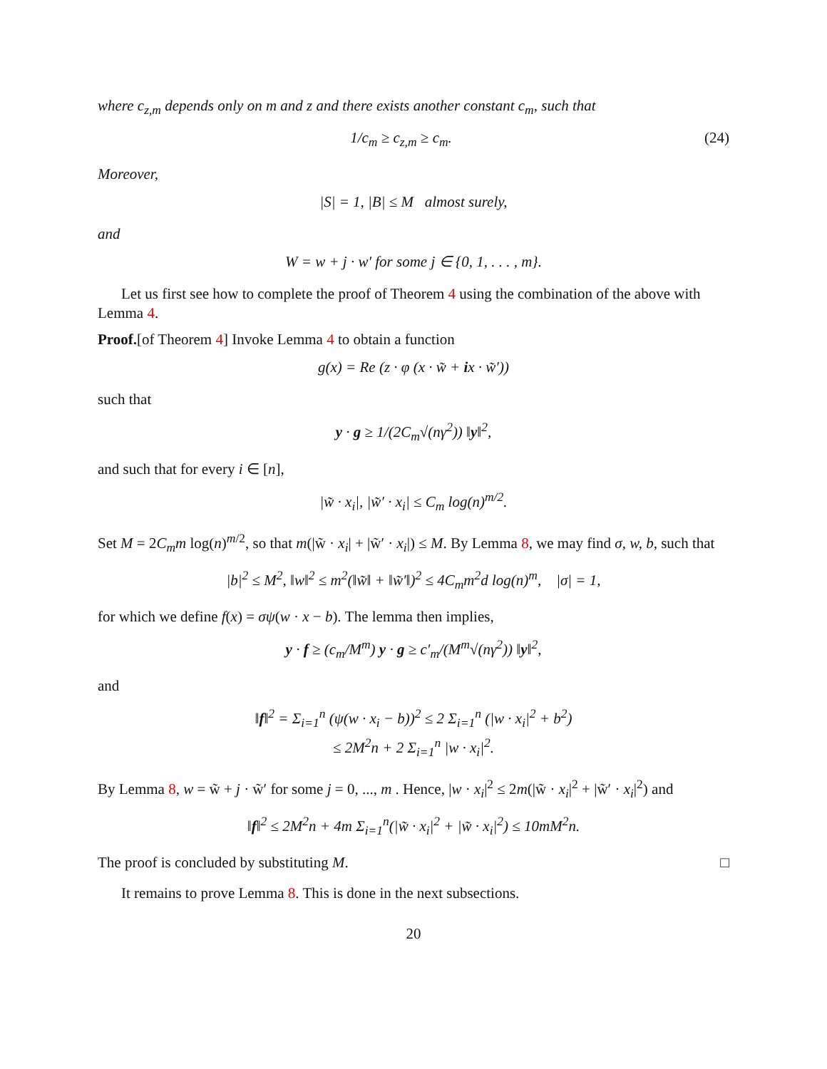where c<sub>z,m</sub> depends only on m and z and there exists another constant c<sub>m</sub>, such that
1/c<sub>m</sub> ≥ c<sub>z,m</sub> ≥ c<sub>m</sub>. (24)
Moreover,
|S| = 1, |B| ≤ M almost surely,
and
W = w + j · w′ for some j ∈ {0, 1, . . . , m}.
Let us first see how to complete the proof of Theorem 4 using the combination of the above with Lemma 4.
Proof.[of Theorem 4] Invoke Lemma 4 to obtain a function
g(x) = Re (z · φ (x · w̃ + ix · w̃′))
such that
y · g ≥ 1/(2C<sub>m</sub>√(nγ<sup>2</sup>)) ‖y‖<sup>2</sup>,
and such that for every i ∈ [n],
|w̃ · x<sub>i</sub>|, |w̃′ · x<sub>i</sub>| ≤ C<sub>m</sub> log(n)<sup>m/2</sup>.
Set M = 2C<sub>m</sub>m log(n)<sup>m/2</sup>, so that m(|w̃ · x<sub>i</sub>| + |w̃′ · x<sub>i</sub>|) ≤ M. By Lemma 8, we may find σ, w, b, such that
|b|<sup>2</sup> ≤ M<sup>2</sup>, ‖w‖<sup>2</sup> ≤ m<sup>2</sup>(‖w̃‖ + ‖w̃′‖)<sup>2</sup> ≤ 4C<sub>m</sub>m<sup>2</sup>d log(n)<sup>m</sup>, |σ| = 1,
for which we define f(x) = σψ(w · x − b). The lemma then implies,
y · f ≥ (c<sub>m</sub>/M<sup>m</sup>) y · g ≥ c′<sub>m</sub>/(M<sup>m</sup>√(nγ<sup>2</sup>)) ‖y‖<sup>2</sup>,
and
‖f‖<sup>2</sup> = Σ<sub>i=1</sub><sup>n</sup> (ψ(w · x<sub>i</sub> − b))<sup>2</sup> ≤ 2 Σ<sub>i=1</sub><sup>n</sup> (|w · x<sub>i</sub>|<sup>2</sup> + b<sup>2</sup>)
≤ 2M<sup>2</sup>n + 2 Σ<sub>i=1</sub><sup>n</sup> |w · x<sub>i</sub>|<sup>2</sup>.
By Lemma 8, w = w̃ + j · w̃′ for some j = 0, ..., m . Hence, |w · x<sub>i</sub>|<sup>2</sup> ≤ 2m(|w̃ · x<sub>i</sub>|<sup>2</sup> + |w̃′ · x<sub>i</sub>|<sup>2</sup>) and
‖f‖<sup>2</sup> ≤ 2M<sup>2</sup>n + 4m Σ<sub>i=1</sub><sup>n</sup>(|w̃ · x<sub>i</sub>|<sup>2</sup> + |w̃ · x<sub>i</sub>|<sup>2</sup>) ≤ 10mM<sup>2</sup>n.
The proof is concluded by substituting M. □
It remains to prove Lemma 8. This is done in the next subsections.
20